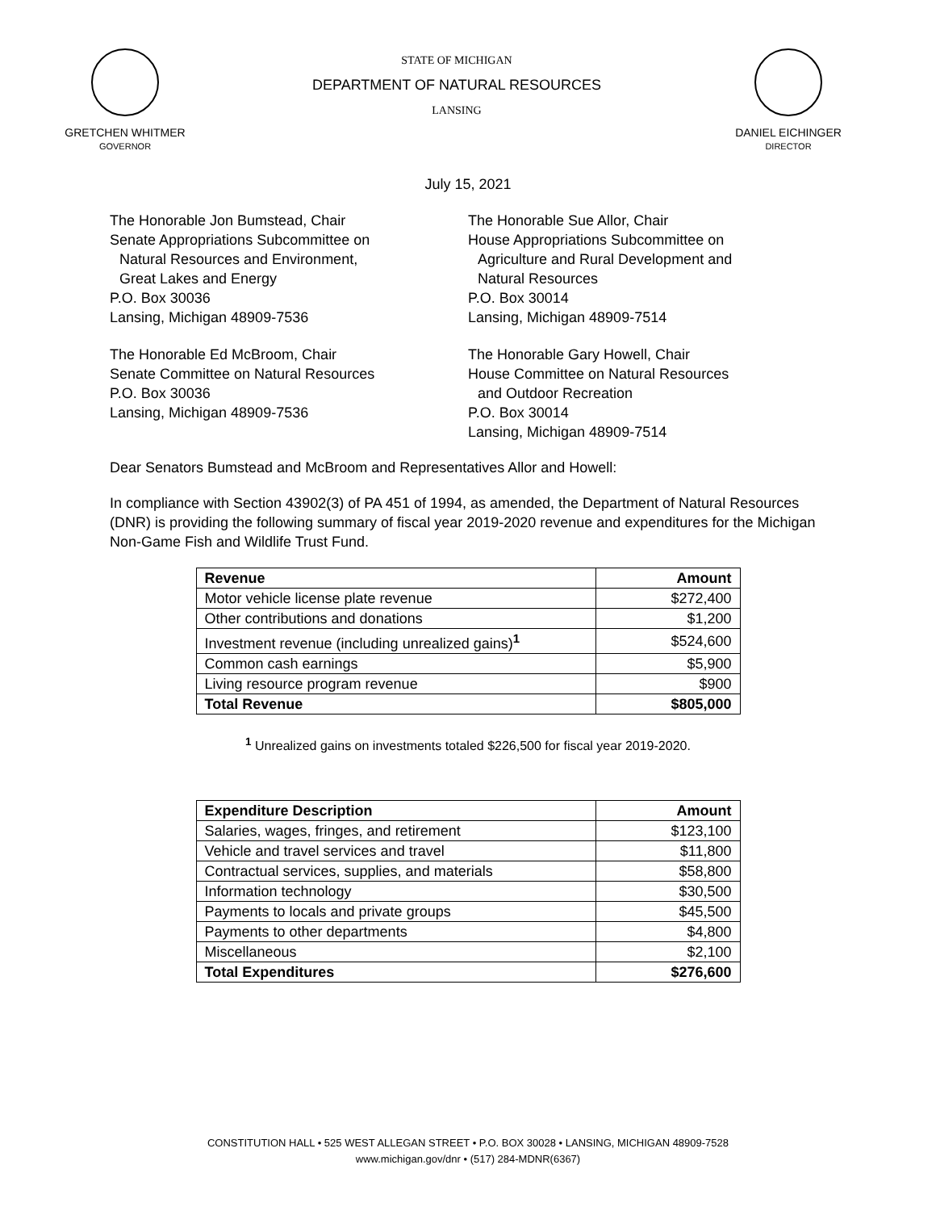GRETCHEN WHITMER
GOVERNOR
STATE OF MICHIGAN
DEPARTMENT OF NATURAL RESOURCES
LANSING
DANIEL EICHINGER
DIRECTOR
July 15, 2021
The Honorable Jon Bumstead, Chair
Senate Appropriations Subcommittee on
Natural Resources and Environment,
Great Lakes and Energy
P.O. Box 30036
Lansing, Michigan 48909-7536
The Honorable Sue Allor, Chair
House Appropriations Subcommittee on
Agriculture and Rural Development and
Natural Resources
P.O. Box 30014
Lansing, Michigan 48909-7514
The Honorable Ed McBroom, Chair
Senate Committee on Natural Resources
P.O. Box 30036
Lansing, Michigan 48909-7536
The Honorable Gary Howell, Chair
House Committee on Natural Resources
and Outdoor Recreation
P.O. Box 30014
Lansing, Michigan 48909-7514
Dear Senators Bumstead and McBroom and Representatives Allor and Howell:
In compliance with Section 43902(3) of PA 451 of 1994, as amended, the Department of Natural Resources (DNR) is providing the following summary of fiscal year 2019-2020 revenue and expenditures for the Michigan Non-Game Fish and Wildlife Trust Fund.
| Revenue | Amount |
| --- | --- |
| Motor vehicle license plate revenue | $272,400 |
| Other contributions and donations | $1,200 |
| Investment revenue (including unrealized gains)<sup>1</sup> | $524,600 |
| Common cash earnings | $5,900 |
| Living resource program revenue | $900 |
| Total Revenue | $805,000 |
<sup>1</sup> Unrealized gains on investments totaled $226,500 for fiscal year 2019-2020.
| Expenditure Description | Amount |
| --- | --- |
| Salaries, wages, fringes, and retirement | $123,100 |
| Vehicle and travel services and travel | $11,800 |
| Contractual services, supplies, and materials | $58,800 |
| Information technology | $30,500 |
| Payments to locals and private groups | $45,500 |
| Payments to other departments | $4,800 |
| Miscellaneous | $2,100 |
| Total Expenditures | $276,600 |
CONSTITUTION HALL • 525 WEST ALLEGAN STREET • P.O. BOX 30028 • LANSING, MICHIGAN 48909-7528
www.michigan.gov/dnr • (517) 284-MDNR(6367)